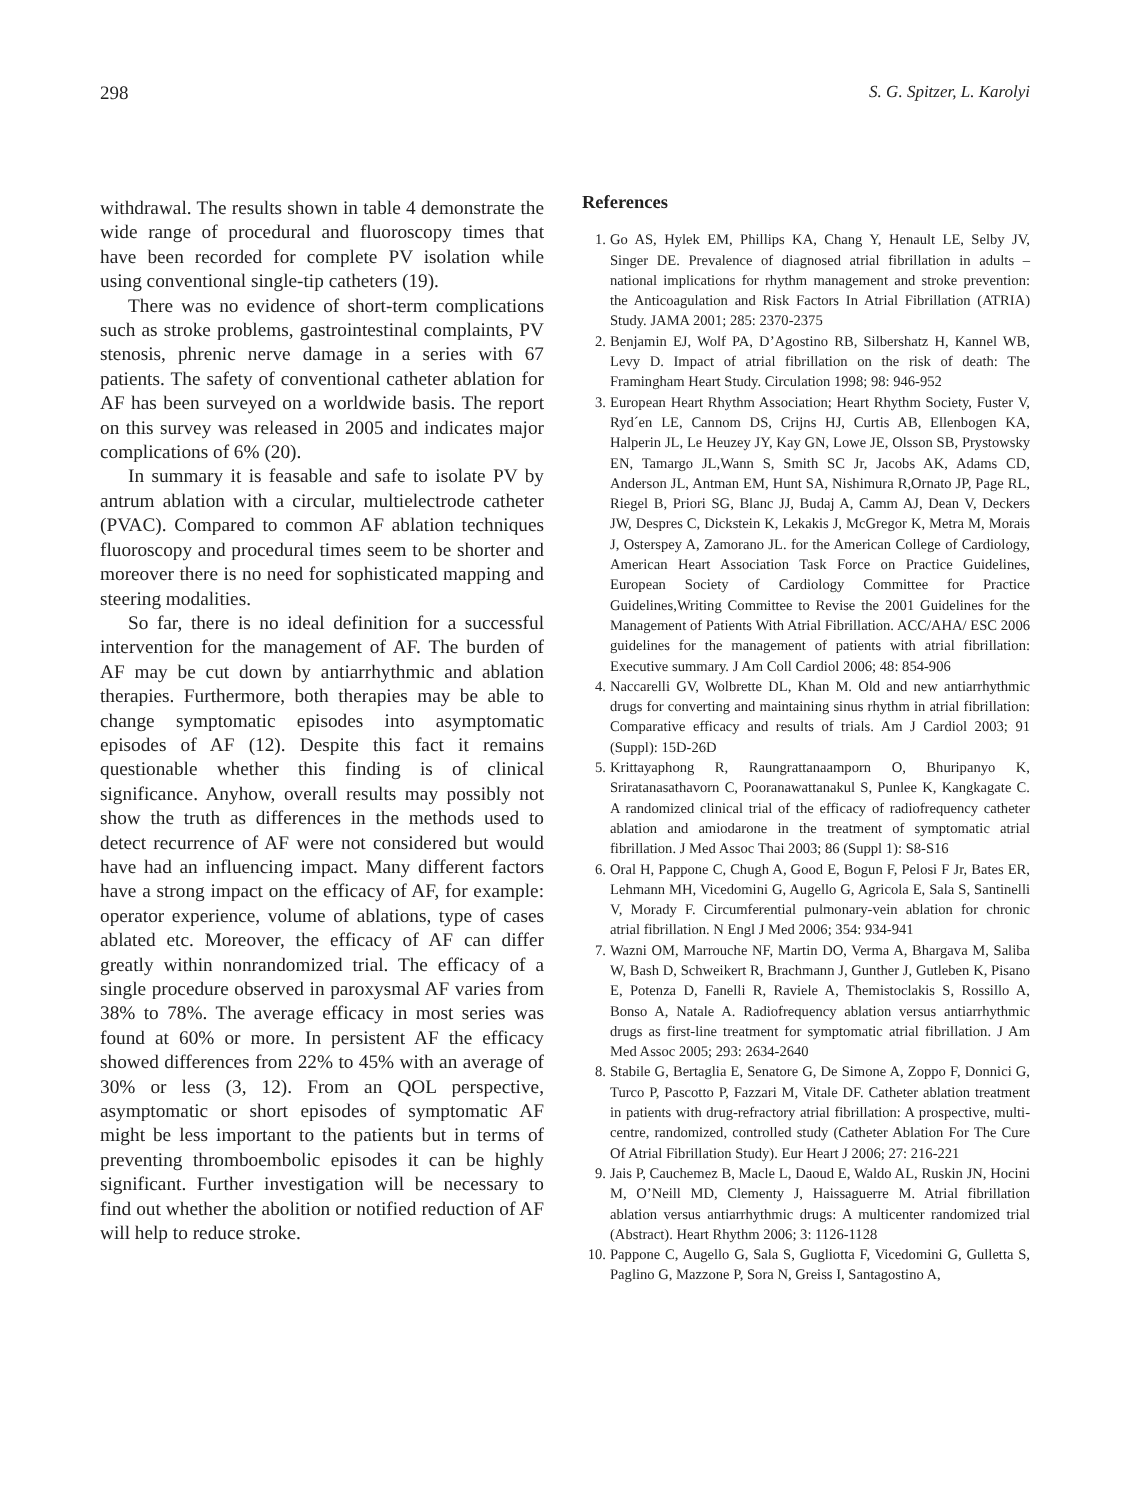298 S. G. Spitzer, L. Karolyi
withdrawal. The results shown in table 4 demonstrate the wide range of procedural and fluoroscopy times that have been recorded for complete PV isolation while using conventional single-tip catheters (19).
There was no evidence of short-term complications such as stroke problems, gastrointestinal complaints, PV stenosis, phrenic nerve damage in a series with 67 patients. The safety of conventional catheter ablation for AF has been surveyed on a worldwide basis. The report on this survey was released in 2005 and indicates major complications of 6% (20).
In summary it is feasable and safe to isolate PV by antrum ablation with a circular, multielectrode catheter (PVAC). Compared to common AF ablation techniques fluoroscopy and procedural times seem to be shorter and moreover there is no need for sophisticated mapping and steering modalities.
So far, there is no ideal definition for a successful intervention for the management of AF. The burden of AF may be cut down by antiarrhythmic and ablation therapies. Furthermore, both therapies may be able to change symptomatic episodes into asymptomatic episodes of AF (12). Despite this fact it remains questionable whether this finding is of clinical significance. Anyhow, overall results may possibly not show the truth as differences in the methods used to detect recurrence of AF were not considered but would have had an influencing impact. Many different factors have a strong impact on the efficacy of AF, for example: operator experience, volume of ablations, type of cases ablated etc. Moreover, the efficacy of AF can differ greatly within nonrandomized trial. The efficacy of a single procedure observed in paroxysmal AF varies from 38% to 78%. The average efficacy in most series was found at 60% or more. In persistent AF the efficacy showed differences from 22% to 45% with an average of 30% or less (3, 12). From an QOL perspective, asymptomatic or short episodes of symptomatic AF might be less important to the patients but in terms of preventing thromboembolic episodes it can be highly significant. Further investigation will be necessary to find out whether the abolition or notified reduction of AF will help to reduce stroke.
References
1. Go AS, Hylek EM, Phillips KA, Chang Y, Henault LE, Selby JV, Singer DE. Prevalence of diagnosed atrial fibrillation in adults – national implications for rhythm management and stroke prevention: the Anticoagulation and Risk Factors In Atrial Fibrillation (ATRIA) Study. JAMA 2001; 285: 2370-2375
2. Benjamin EJ, Wolf PA, D’Agostino RB, Silbershatz H, Kannel WB, Levy D. Impact of atrial fibrillation on the risk of death: The Framingham Heart Study. Circulation 1998; 98: 946-952
3. European Heart Rhythm Association; Heart Rhythm Society, Fuster V, Ryd´en LE, Cannom DS, Crijns HJ, Curtis AB, Ellenbogen KA, Halperin JL, Le Heuzey JY, Kay GN, Lowe JE, Olsson SB, Prystowsky EN, Tamargo JL,Wann S, Smith SC Jr, Jacobs AK, Adams CD, Anderson JL, Antman EM, Hunt SA, Nishimura R,Ornato JP, Page RL, Riegel B, Priori SG, Blanc JJ, Budaj A, Camm AJ, Dean V, Deckers JW, Despres C, Dickstein K, Lekakis J, McGregor K, Metra M, Morais J, Osterspey A, Zamorano JL. for the American College of Cardiology, American Heart Association Task Force on Practice Guidelines, European Society of Cardiology Committee for Practice Guidelines,Writing Committee to Revise the 2001 Guidelines for the Management of Patients With Atrial Fibrillation. ACC/AHA/ ESC 2006 guidelines for the management of patients with atrial fibrillation: Executive summary. J Am Coll Cardiol 2006; 48: 854-906
4. Naccarelli GV, Wolbrette DL, Khan M. Old and new antiarrhythmic drugs for converting and maintaining sinus rhythm in atrial fibrillation: Comparative efficacy and results of trials. Am J Cardiol 2003; 91 (Suppl): 15D-26D
5. Krittayaphong R, Raungrattanaamporn O, Bhuripanyo K, Sriratanasathavorn C, Pooranawattanakul S, Punlee K, Kangkagate C. A randomized clinical trial of the efficacy of radiofrequency catheter ablation and amiodarone in the treatment of symptomatic atrial fibrillation. J Med Assoc Thai 2003; 86 (Suppl 1): S8-S16
6. Oral H, Pappone C, Chugh A, Good E, Bogun F, Pelosi F Jr, Bates ER, Lehmann MH, Vicedomini G, Augello G, Agricola E, Sala S, Santinelli V, Morady F. Circumferential pulmonary-vein ablation for chronic atrial fibrillation. N Engl J Med 2006; 354: 934-941
7. Wazni OM, Marrouche NF, Martin DO, Verma A, Bhargava M, Saliba W, Bash D, Schweikert R, Brachmann J, Gunther J, Gutleben K, Pisano E, Potenza D, Fanelli R, Raviele A, Themistoclakis S, Rossillo A, Bonso A, Natale A. Radiofrequency ablation versus antiarrhythmic drugs as first-line treatment for symptomatic atrial fibrillation. J Am Med Assoc 2005; 293: 2634-2640
8. Stabile G, Bertaglia E, Senatore G, De Simone A, Zoppo F, Donnici G, Turco P, Pascotto P, Fazzari M, Vitale DF. Catheter ablation treatment in patients with drug-refractory atrial fibrillation: A prospective, multi-centre, randomized, controlled study (Catheter Ablation For The Cure Of Atrial Fibrillation Study). Eur Heart J 2006; 27: 216-221
9. Jais P, Cauchemez B, Macle L, Daoud E, Waldo AL, Ruskin JN, Hocini M, O’Neill MD, Clementy J, Haissaguerre M. Atrial fibrillation ablation versus antiarrhythmic drugs: A multicenter randomized trial (Abstract). Heart Rhythm 2006; 3: 1126-1128
10. Pappone C, Augello G, Sala S, Gugliotta F, Vicedomini G, Gulletta S, Paglino G, Mazzone P, Sora N, Greiss I, Santagostino A,